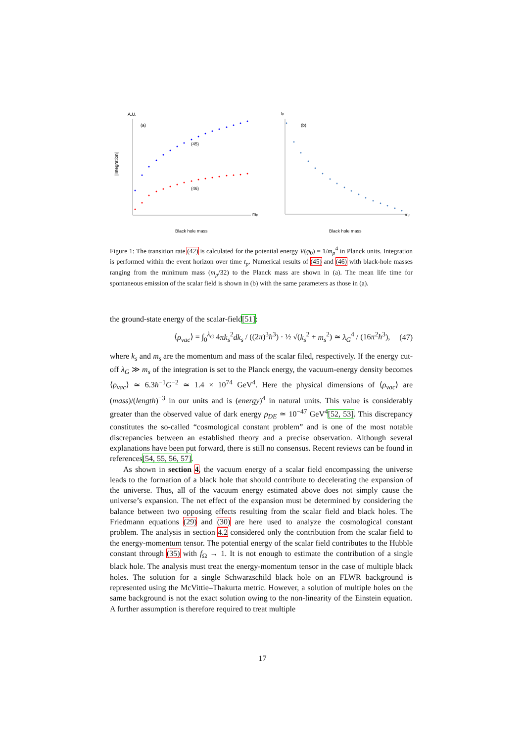A.U.
(a)
|Integration|
(45)
(46)
mp
Black hole mass
tp
(b)
mp
Black hole mass
Figure 1: The transition rate (42) is calculated for the potential energy V(φ<sub>0</sub>) = 1/m<sub>p</sub><sup>4</sup> in Planck units. Integration is performed within the event horizon over time t<sub>p</sub>. Numerical results of (45) and (46) with black-hole masses ranging from the minimum mass (m<sub>p</sub>/32) to the Planck mass are shown in (a). The mean life time for spontaneous emission of the scalar field is shown in (b) with the same parameters as those in (a).
the ground-state energy of the scalar-field[51]:
⟨ρ<sub>vac</sub>⟩ = ∫<sub>0</sub><sup>λ<sub>G</sub></sup> 4πk<sub>s</sub><sup>2</sup>dk<sub>s</sub> / ((2π)<sup>3</sup>ħ<sup>3</sup>) · ½ √(k<sub>s</sub><sup>2</sup> + m<sub>s</sub><sup>2</sup>) ≃ λ<sub>G</sub><sup>4</sup> / (16π<sup>2</sup>ħ<sup>3</sup>), (47)
where k<sub>s</sub> and m<sub>s</sub> are the momentum and mass of the scalar filed, respectively. If the energy cut-off λ<sub>G</sub> ≫ m<sub>s</sub> of the integration is set to the Planck energy, the vacuum-energy density becomes ⟨ρ<sub>vac</sub>⟩ ≃ 6.3ħ<sup>−1</sup>G<sup>−2</sup> ≃ 1.4 × 10<sup>74</sup> GeV<sup>4</sup>. Here the physical dimensions of ⟨ρ<sub>vac</sub>⟩ are (mass)/(length)<sup>−3</sup> in our units and is (energy)<sup>4</sup> in natural units. This value is considerably greater than the observed value of dark energy ρ<sub>DE</sub> ≃ 10<sup>−47</sup> GeV<sup>4</sup>[52, 53]. This discrepancy constitutes the so-called “cosmological constant problem” and is one of the most notable discrepancies between an established theory and a precise observation. Although several explanations have been put forward, there is still no consensus. Recent reviews can be found in references[54, 55, 56, 57].
As shown in section 4, the vacuum energy of a scalar field encompassing the universe leads to the formation of a black hole that should contribute to decelerating the expansion of the universe. Thus, all of the vacuum energy estimated above does not simply cause the universe’s expansion. The net effect of the expansion must be determined by considering the balance between two opposing effects resulting from the scalar field and black holes. The Friedmann equations (29) and (30) are here used to analyze the cosmological constant problem. The analysis in section 4.2 considered only the contribution from the scalar field to the energy-momentum tensor. The potential energy of the scalar field contributes to the Hubble constant through (35) with f<sub>Ω</sub> → 1. It is not enough to estimate the contribution of a single black hole. The analysis must treat the energy-momentum tensor in the case of multiple black holes. The solution for a single Schwarzschild black hole on an FLWR background is represented using the McVittie–Thakurta metric. However, a solution of multiple holes on the same background is not the exact solution owing to the non-linearity of the Einstein equation. A further assumption is therefore required to treat multiple
17